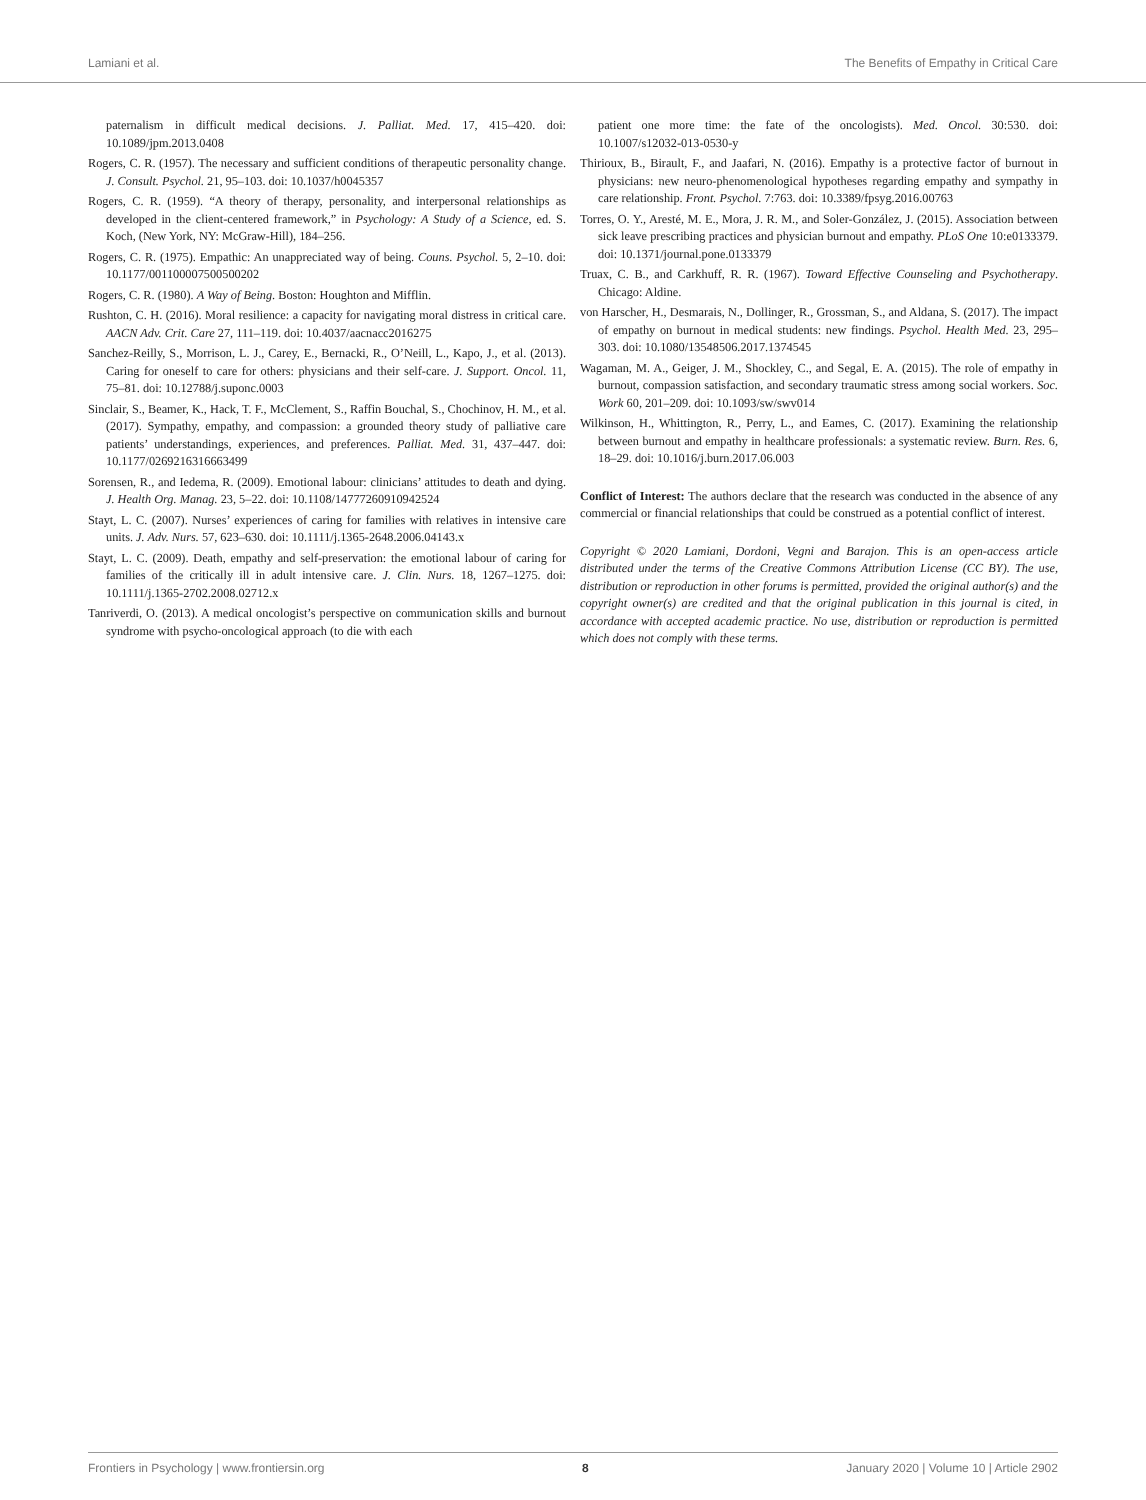Lamiani et al. The Benefits of Empathy in Critical Care
paternalism in difficult medical decisions. J. Palliat. Med. 17, 415–420. doi: 10.1089/jpm.2013.0408
Rogers, C. R. (1957). The necessary and sufficient conditions of therapeutic personality change. J. Consult. Psychol. 21, 95–103. doi: 10.1037/h0045357
Rogers, C. R. (1959). “A theory of therapy, personality, and interpersonal relationships as developed in the client-centered framework,” in Psychology: A Study of a Science, ed. S. Koch, (New York, NY: McGraw-Hill), 184–256.
Rogers, C. R. (1975). Empathic: An unappreciated way of being. Couns. Psychol. 5, 2–10. doi: 10.1177/001100007500500202
Rogers, C. R. (1980). A Way of Being. Boston: Houghton and Mifflin.
Rushton, C. H. (2016). Moral resilience: a capacity for navigating moral distress in critical care. AACN Adv. Crit. Care 27, 111–119. doi: 10.4037/aacnacc2016275
Sanchez-Reilly, S., Morrison, L. J., Carey, E., Bernacki, R., O’Neill, L., Kapo, J., et al. (2013). Caring for oneself to care for others: physicians and their self-care. J. Support. Oncol. 11, 75–81. doi: 10.12788/j.suponc.0003
Sinclair, S., Beamer, K., Hack, T. F., McClement, S., Raffin Bouchal, S., Chochinov, H. M., et al. (2017). Sympathy, empathy, and compassion: a grounded theory study of palliative care patients’ understandings, experiences, and preferences. Palliat. Med. 31, 437–447. doi: 10.1177/0269216316663499
Sorensen, R., and Iedema, R. (2009). Emotional labour: clinicians’ attitudes to death and dying. J. Health Org. Manag. 23, 5–22. doi: 10.1108/14777260910942524
Stayt, L. C. (2007). Nurses’ experiences of caring for families with relatives in intensive care units. J. Adv. Nurs. 57, 623–630. doi: 10.1111/j.1365-2648.2006.04143.x
Stayt, L. C. (2009). Death, empathy and self-preservation: the emotional labour of caring for families of the critically ill in adult intensive care. J. Clin. Nurs. 18, 1267–1275. doi: 10.1111/j.1365-2702.2008.02712.x
Tanriverdi, O. (2013). A medical oncologist’s perspective on communication skills and burnout syndrome with psycho-oncological approach (to die with each
patient one more time: the fate of the oncologists). Med. Oncol. 30:530. doi: 10.1007/s12032-013-0530-y
Thirioux, B., Birault, F., and Jaafari, N. (2016). Empathy is a protective factor of burnout in physicians: new neuro-phenomenological hypotheses regarding empathy and sympathy in care relationship. Front. Psychol. 7:763. doi: 10.3389/fpsyg.2016.00763
Torres, O. Y., Aresté, M. E., Mora, J. R. M., and Soler-González, J. (2015). Association between sick leave prescribing practices and physician burnout and empathy. PLoS One 10:e0133379. doi: 10.1371/journal.pone.0133379
Truax, C. B., and Carkhuff, R. R. (1967). Toward Effective Counseling and Psychotherapy. Chicago: Aldine.
von Harscher, H., Desmarais, N., Dollinger, R., Grossman, S., and Aldana, S. (2017). The impact of empathy on burnout in medical students: new findings. Psychol. Health Med. 23, 295–303. doi: 10.1080/13548506.2017.1374545
Wagaman, M. A., Geiger, J. M., Shockley, C., and Segal, E. A. (2015). The role of empathy in burnout, compassion satisfaction, and secondary traumatic stress among social workers. Soc. Work 60, 201–209. doi: 10.1093/sw/swv014
Wilkinson, H., Whittington, R., Perry, L., and Eames, C. (2017). Examining the relationship between burnout and empathy in healthcare professionals: a systematic review. Burn. Res. 6, 18–29. doi: 10.1016/j.burn.2017.06.003
Conflict of Interest: The authors declare that the research was conducted in the absence of any commercial or financial relationships that could be construed as a potential conflict of interest.
Copyright © 2020 Lamiani, Dordoni, Vegni and Barajon. This is an open-access article distributed under the terms of the Creative Commons Attribution License (CC BY). The use, distribution or reproduction in other forums is permitted, provided the original author(s) and the copyright owner(s) are credited and that the original publication in this journal is cited, in accordance with accepted academic practice. No use, distribution or reproduction is permitted which does not comply with these terms.
Frontiers in Psychology | www.frontiersin.org 8 January 2020 | Volume 10 | Article 2902